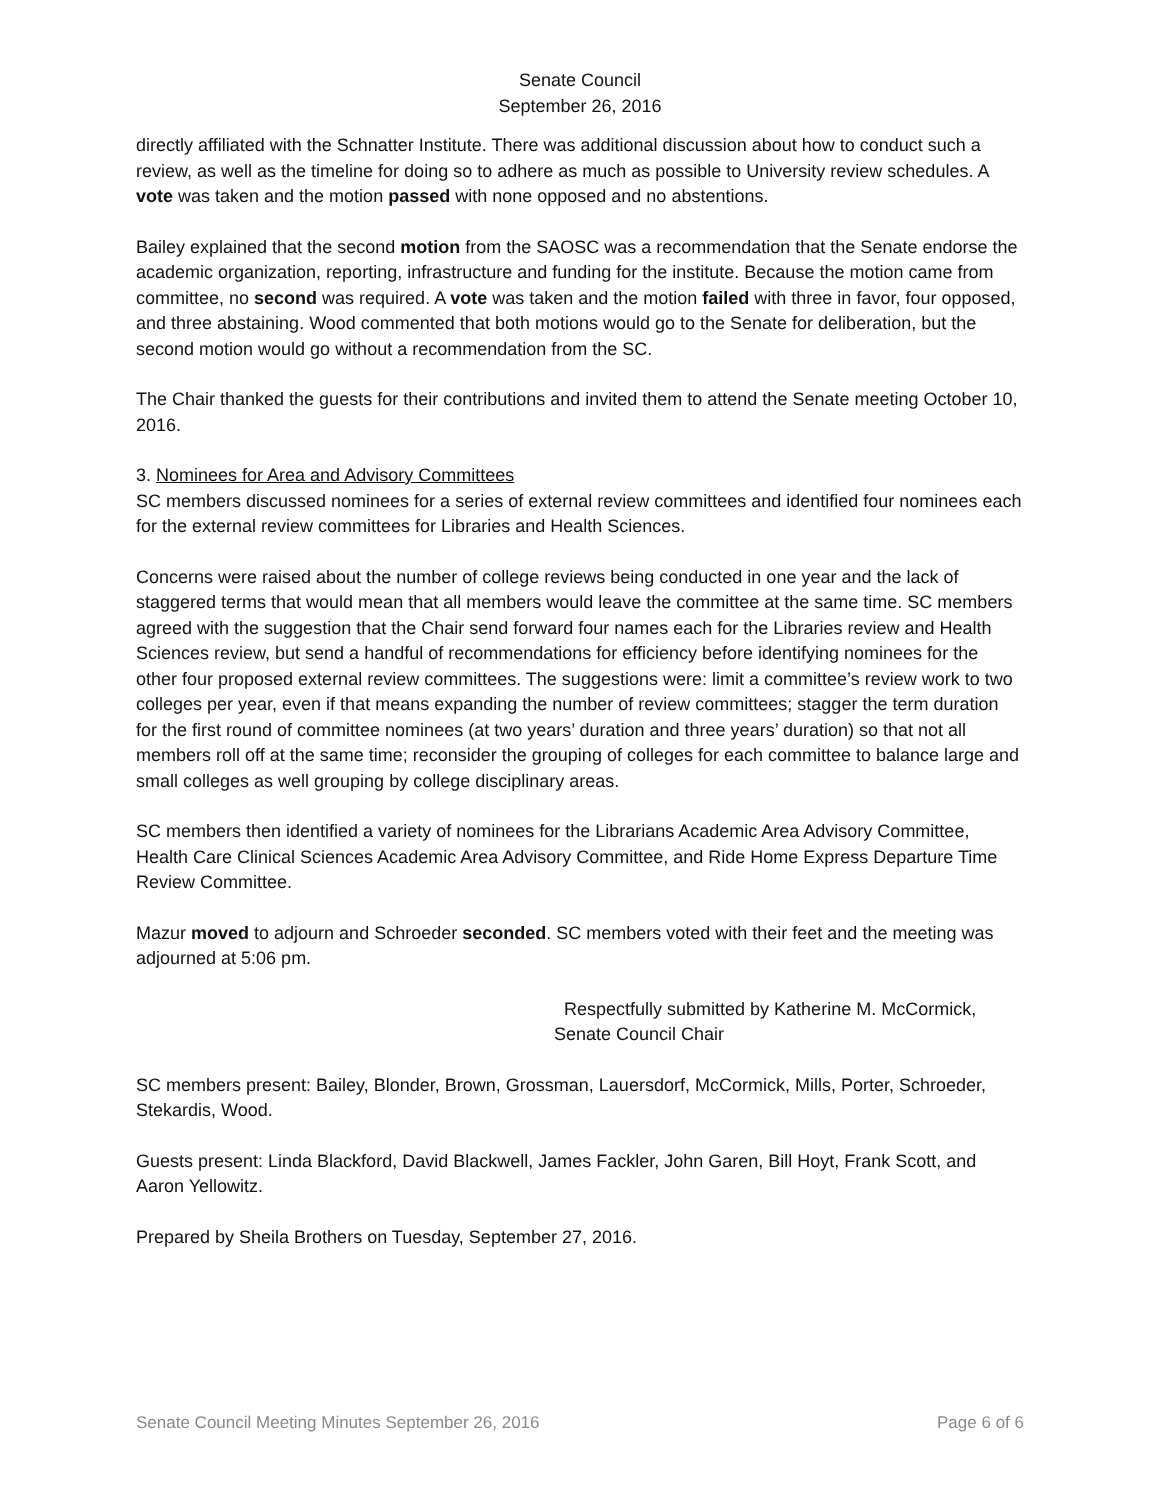Senate Council
September 26, 2016
directly affiliated with the Schnatter Institute. There was additional discussion about how to conduct such a review, as well as the timeline for doing so to adhere as much as possible to University review schedules. A vote was taken and the motion passed with none opposed and no abstentions.
Bailey explained that the second motion from the SAOSC was a recommendation that the Senate endorse the academic organization, reporting, infrastructure and funding for the institute. Because the motion came from committee, no second was required. A vote was taken and the motion failed with three in favor, four opposed, and three abstaining. Wood commented that both motions would go to the Senate for deliberation, but the second motion would go without a recommendation from the SC.
The Chair thanked the guests for their contributions and invited them to attend the Senate meeting October 10, 2016.
3. Nominees for Area and Advisory Committees
SC members discussed nominees for a series of external review committees and identified four nominees each for the external review committees for Libraries and Health Sciences.
Concerns were raised about the number of college reviews being conducted in one year and the lack of staggered terms that would mean that all members would leave the committee at the same time. SC members agreed with the suggestion that the Chair send forward four names each for the Libraries review and Health Sciences review, but send a handful of recommendations for efficiency before identifying nominees for the other four proposed external review committees. The suggestions were: limit a committee’s review work to two colleges per year, even if that means expanding the number of review committees; stagger the term duration for the first round of committee nominees (at two years’ duration and three years’ duration) so that not all members roll off at the same time; reconsider the grouping of colleges for each committee to balance large and small colleges as well grouping by college disciplinary areas.
SC members then identified a variety of nominees for the Librarians Academic Area Advisory Committee, Health Care Clinical Sciences Academic Area Advisory Committee, and Ride Home Express Departure Time Review Committee.
Mazur moved to adjourn and Schroeder seconded. SC members voted with their feet and the meeting was adjourned at 5:06 pm.
Respectfully submitted by Katherine M. McCormick,
Senate Council Chair
SC members present: Bailey, Blonder, Brown, Grossman, Lauersdorf, McCormick, Mills, Porter, Schroeder, Stekardis, Wood.
Guests present: Linda Blackford, David Blackwell, James Fackler, John Garen, Bill Hoyt, Frank Scott, and Aaron Yellowitz.
Prepared by Sheila Brothers on Tuesday, September 27, 2016.
Senate Council Meeting Minutes September 26, 2016 Page 6 of 6